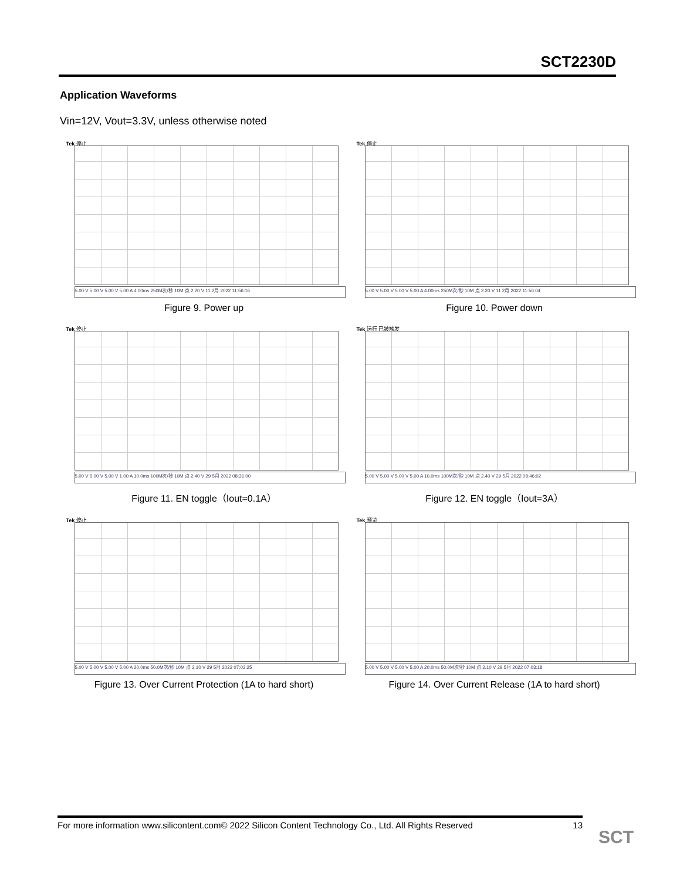SCT2230D
Application Waveforms
Vin=12V, Vout=3.3V, unless otherwise noted
Tek 停止
5.00 V 5.00 V 5.00 V 5.00 A 4.00ms 250M次/秒 10M 点 2.20 V 11 2月 2022 11:56:16
Figure 9. Power up
Tek 停止
5.00 V 5.00 V 5.00 V 5.00 A 4.00ms 250M次/秒 10M 点 2.20 V 11 2月 2022 11:56:04
Figure 10. Power down
Tek 停止
5.00 V 5.00 V 5.00 V 1.00 A 10.0ms 100M次/秒 10M 点 2.40 V 29 5月 2022 08:31:00
Figure 11. EN toggle（Iout=0.1A）
Tek 运行 已被触发
5.00 V 5.00 V 5.00 V 5.00 A 10.0ms 100M次/秒 10M 点 2.40 V 29 5月 2022 08:46:02
Figure 12. EN toggle（Iout=3A）
Tek 停止
5.00 V 5.00 V 5.00 V 5.00 A 20.0ms 50.0M次/秒 10M 点 2.10 V 29 5月 2022 07:03:25
Figure 13. Over Current Protection (1A to hard short)
Tek 预览
5.00 V 5.00 V 5.00 V 5.00 A 20.0ms 50.0M次/秒 10M 点 2.10 V 29 5月 2022 07:03:18
Figure 14. Over Current Release (1A to hard short)
For more information www.silicontent.com© 2022 Silicon Content Technology Co., Ltd. All Rights Reserved 13
SCT